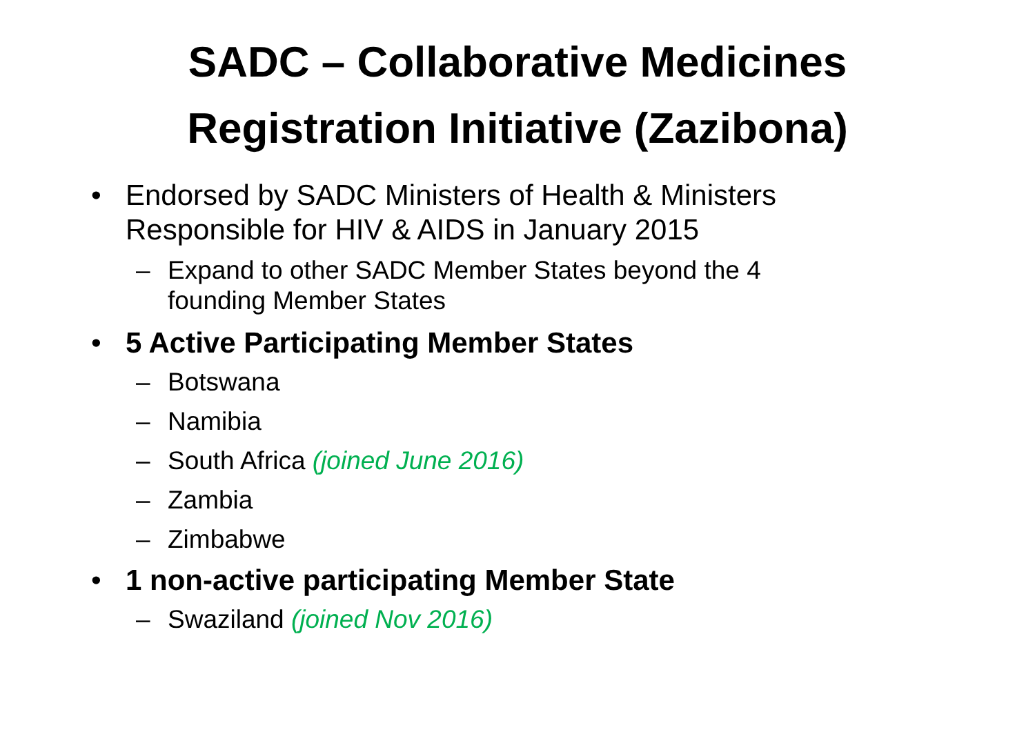SADC – Collaborative Medicines
Registration Initiative (Zazibona)
• Endorsed by SADC Ministers of Health & Ministers Responsible for HIV & AIDS in January 2015
– Expand to other SADC Member States beyond the 4 founding Member States
• 5 Active Participating Member States
– Botswana
– Namibia
– South Africa (joined June 2016)
– Zambia
– Zimbabwe
• 1 non-active participating Member State
– Swaziland (joined Nov 2016)